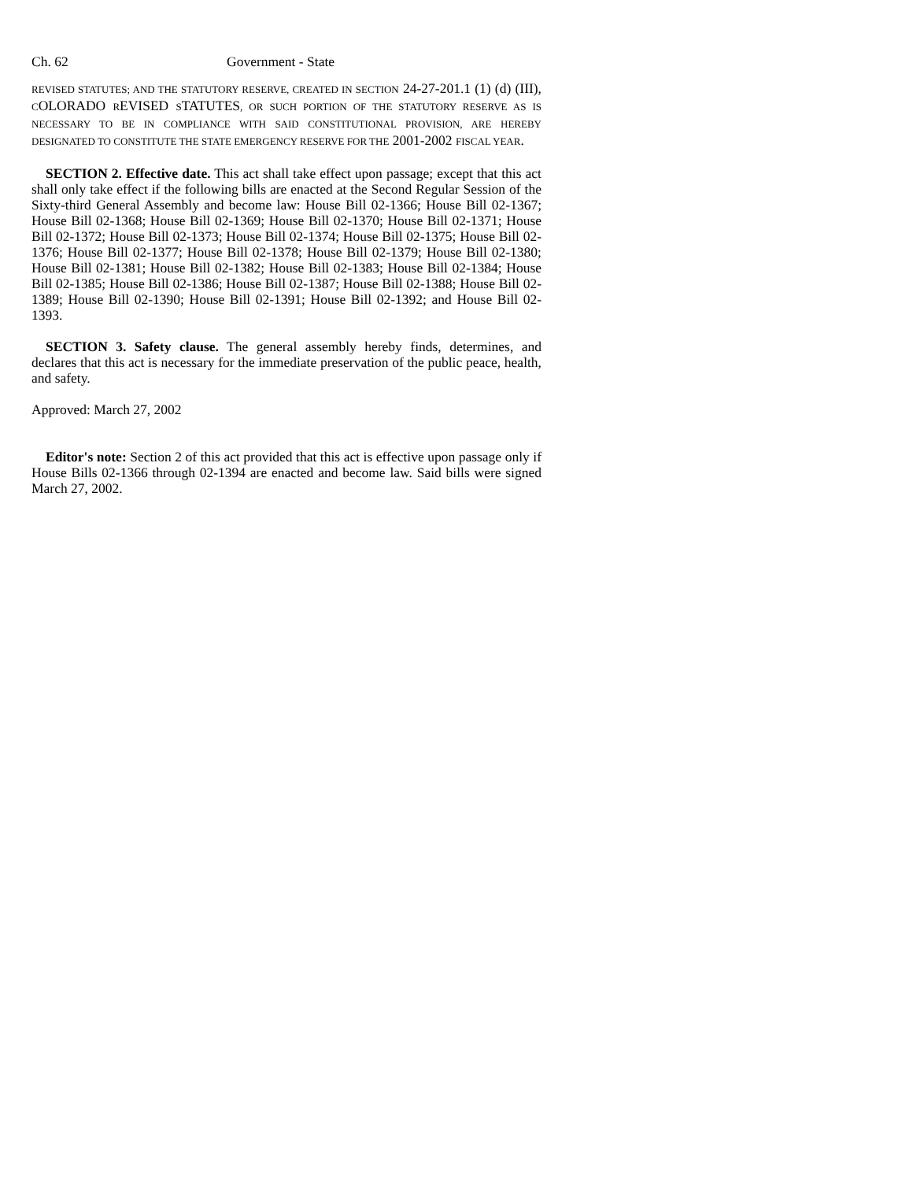Ch. 62 Government - State
REVISED STATUTES; AND THE STATUTORY RESERVE, CREATED IN SECTION 24-27-201.1 (1) (d) (III), COLORADO REVISED STATUTES, OR SUCH PORTION OF THE STATUTORY RESERVE AS IS NECESSARY TO BE IN COMPLIANCE WITH SAID CONSTITUTIONAL PROVISION, ARE HEREBY DESIGNATED TO CONSTITUTE THE STATE EMERGENCY RESERVE FOR THE 2001-2002 FISCAL YEAR.
SECTION 2. Effective date. This act shall take effect upon passage; except that this act shall only take effect if the following bills are enacted at the Second Regular Session of the Sixty-third General Assembly and become law: House Bill 02-1366; House Bill 02-1367; House Bill 02-1368; House Bill 02-1369; House Bill 02-1370; House Bill 02-1371; House Bill 02-1372; House Bill 02-1373; House Bill 02-1374; House Bill 02-1375; House Bill 02-1376; House Bill 02-1377; House Bill 02-1378; House Bill 02-1379; House Bill 02-1380; House Bill 02-1381; House Bill 02-1382; House Bill 02-1383; House Bill 02-1384; House Bill 02-1385; House Bill 02-1386; House Bill 02-1387; House Bill 02-1388; House Bill 02-1389; House Bill 02-1390; House Bill 02-1391; House Bill 02-1392; and House Bill 02-1393.
SECTION 3. Safety clause. The general assembly hereby finds, determines, and declares that this act is necessary for the immediate preservation of the public peace, health, and safety.
Approved: March 27, 2002
Editor's note: Section 2 of this act provided that this act is effective upon passage only if House Bills 02-1366 through 02-1394 are enacted and become law. Said bills were signed March 27, 2002.